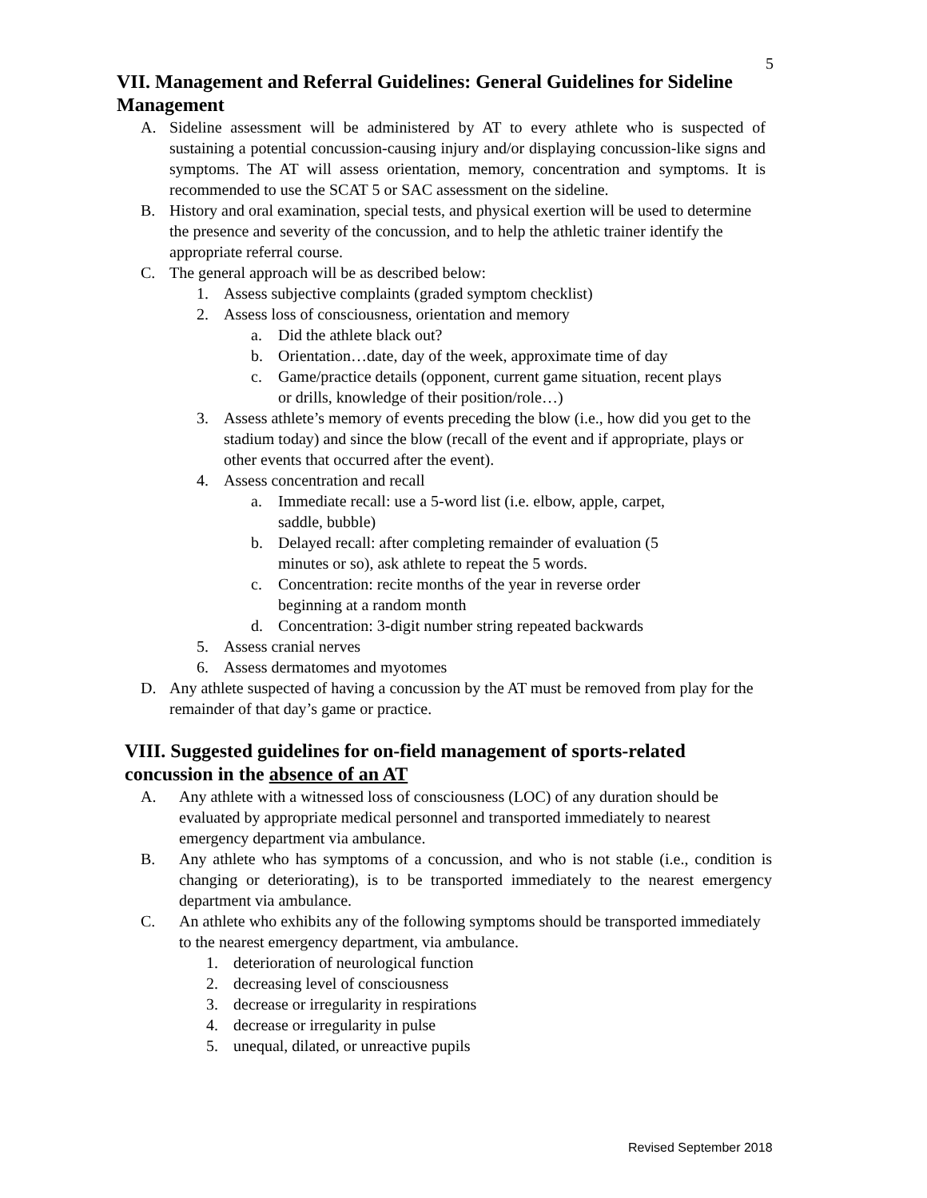5
VII. Management and Referral Guidelines: General Guidelines for Sideline Management
A. Sideline assessment will be administered by AT to every athlete who is suspected of sustaining a potential concussion-causing injury and/or displaying concussion-like signs and symptoms. The AT will assess orientation, memory, concentration and symptoms. It is recommended to use the SCAT 5 or SAC assessment on the sideline.
B. History and oral examination, special tests, and physical exertion will be used to determine the presence and severity of the concussion, and to help the athletic trainer identify the appropriate referral course.
C. The general approach will be as described below:
1. Assess subjective complaints (graded symptom checklist)
2. Assess loss of consciousness, orientation and memory
a. Did the athlete black out?
b. Orientation…date, day of the week, approximate time of day
c. Game/practice details (opponent, current game situation, recent plays or drills, knowledge of their position/role…)
3. Assess athlete’s memory of events preceding the blow (i.e., how did you get to the stadium today) and since the blow (recall of the event and if appropriate, plays or other events that occurred after the event).
4. Assess concentration and recall
a. Immediate recall: use a 5-word list (i.e. elbow, apple, carpet, saddle, bubble)
b. Delayed recall: after completing remainder of evaluation (5 minutes or so), ask athlete to repeat the 5 words.
c. Concentration: recite months of the year in reverse order beginning at a random month
d. Concentration: 3-digit number string repeated backwards
5. Assess cranial nerves
6. Assess dermatomes and myotomes
D. Any athlete suspected of having a concussion by the AT must be removed from play for the remainder of that day’s game or practice.
VIII. Suggested guidelines for on-field management of sports-related concussion in the absence of an AT
A. Any athlete with a witnessed loss of consciousness (LOC) of any duration should be evaluated by appropriate medical personnel and transported immediately to nearest emergency department via ambulance.
B. Any athlete who has symptoms of a concussion, and who is not stable (i.e., condition is changing or deteriorating), is to be transported immediately to the nearest emergency department via ambulance.
C. An athlete who exhibits any of the following symptoms should be transported immediately to the nearest emergency department, via ambulance.
1. deterioration of neurological function
2. decreasing level of consciousness
3. decrease or irregularity in respirations
4. decrease or irregularity in pulse
5. unequal, dilated, or unreactive pupils
Revised September 2018